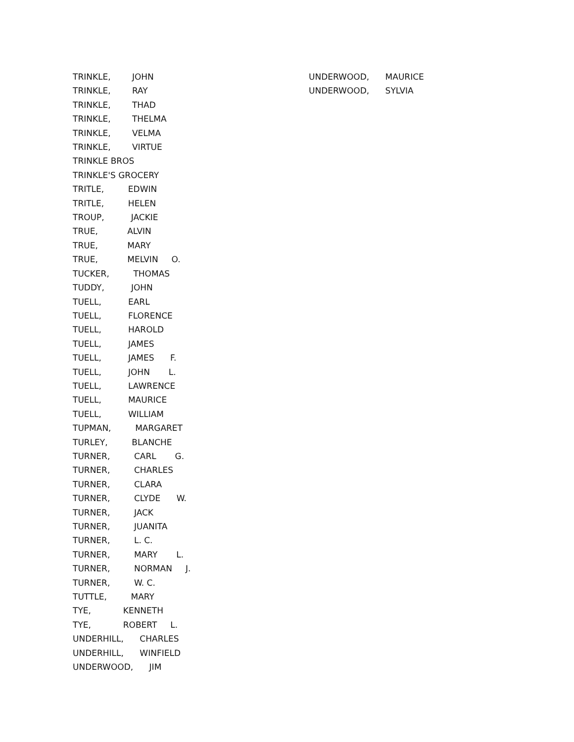TRINKLE, JOHN
TRINKLE, RAY
TRINKLE, THAD
TRINKLE, THELMA
TRINKLE, VELMA
TRINKLE, VIRTUE
TRINKLE BROS
TRINKLE'S GROCERY
TRITLE, EDWIN
TRITLE, HELEN
TROUP, JACKIE
TRUE, ALVIN
TRUE, MARY
TRUE, MELVIN O.
TUCKER, THOMAS
TUDDY, JOHN
TUELL, EARL
TUELL, FLORENCE
TUELL, HAROLD
TUELL, JAMES
TUELL, JAMES F.
TUELL, JOHN L.
TUELL, LAWRENCE
TUELL, MAURICE
TUELL, WILLIAM
TUPMAN, MARGARET
TURLEY, BLANCHE
TURNER, CARL G.
TURNER, CHARLES
TURNER, CLARA
TURNER, CLYDE W.
TURNER, JACK
TURNER, JUANITA
TURNER, L. C.
TURNER, MARY L.
TURNER, NORMAN J.
TURNER, W. C.
TUTTLE, MARY
TYE, KENNETH
TYE, ROBERT L.
UNDERHILL, CHARLES
UNDERHILL, WINFIELD
UNDERWOOD, JIM
UNDERWOOD, MAURICE
UNDERWOOD, SYLVIA